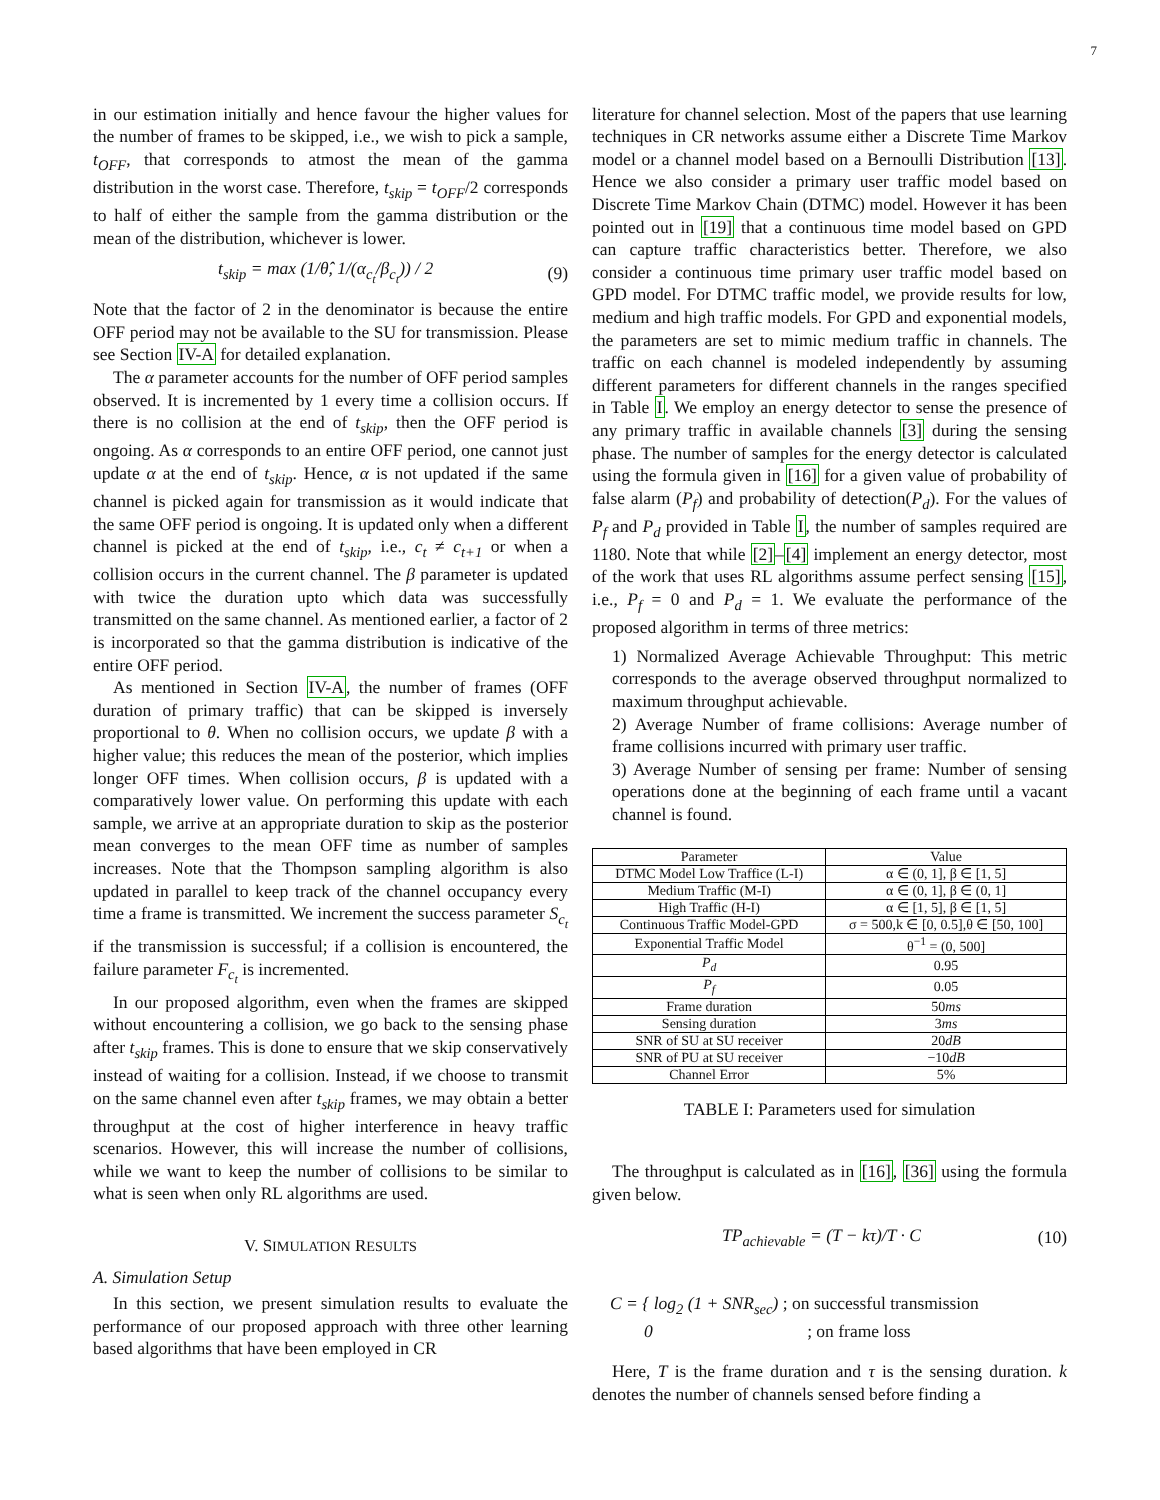7
in our estimation initially and hence favour the higher values for the number of frames to be skipped, i.e., we wish to pick a sample, t<sub>OFF</sub>, that corresponds to atmost the mean of the gamma distribution in the worst case. Therefore, t<sub>skip</sub> = t<sub>OFF</sub>/2 corresponds to half of either the sample from the gamma distribution or the mean of the distribution, whichever is lower.
t<sub>skip</sub> = max (1/θ̂, 1/(α<sub>c<sub>t</sub></sub>/β<sub>c<sub>t</sub></sub>)) / 2 (9)
Note that the factor of 2 in the denominator is because the entire OFF period may not be available to the SU for transmission. Please see Section IV-A for detailed explanation.
The α parameter accounts for the number of OFF period samples observed. It is incremented by 1 every time a collision occurs. If there is no collision at the end of t<sub>skip</sub>, then the OFF period is ongoing. As α corresponds to an entire OFF period, one cannot just update α at the end of t<sub>skip</sub>. Hence, α is not updated if the same channel is picked again for transmission as it would indicate that the same OFF period is ongoing. It is updated only when a different channel is picked at the end of t<sub>skip</sub>, i.e., c<sub>t</sub> ≠ c<sub>t+1</sub> or when a collision occurs in the current channel. The β parameter is updated with twice the duration upto which data was successfully transmitted on the same channel. As mentioned earlier, a factor of 2 is incorporated so that the gamma distribution is indicative of the entire OFF period.
As mentioned in Section IV-A, the number of frames (OFF duration of primary traffic) that can be skipped is inversely proportional to θ. When no collision occurs, we update β with a higher value; this reduces the mean of the posterior, which implies longer OFF times. When collision occurs, β is updated with a comparatively lower value. On performing this update with each sample, we arrive at an appropriate duration to skip as the posterior mean converges to the mean OFF time as number of samples increases. Note that the Thompson sampling algorithm is also updated in parallel to keep track of the channel occupancy every time a frame is transmitted. We increment the success parameter S<sub>c<sub>t</sub></sub> if the transmission is successful; if a collision is encountered, the failure parameter F<sub>c<sub>t</sub></sub> is incremented.
In our proposed algorithm, even when the frames are skipped without encountering a collision, we go back to the sensing phase after t<sub>skip</sub> frames. This is done to ensure that we skip conservatively instead of waiting for a collision. Instead, if we choose to transmit on the same channel even after t<sub>skip</sub> frames, we may obtain a better throughput at the cost of higher interference in heavy traffic scenarios. However, this will increase the number of collisions, while we want to keep the number of collisions to be similar to what is seen when only RL algorithms are used.
V. SIMULATION RESULTS
A. Simulation Setup
In this section, we present simulation results to evaluate the performance of our proposed approach with three other learning based algorithms that have been employed in CR
literature for channel selection. Most of the papers that use learning techniques in CR networks assume either a Discrete Time Markov model or a channel model based on a Bernoulli Distribution [13]. Hence we also consider a primary user traffic model based on Discrete Time Markov Chain (DTMC) model. However it has been pointed out in [19] that a continuous time model based on GPD can capture traffic characteristics better. Therefore, we also consider a continuous time primary user traffic model based on GPD model. For DTMC traffic model, we provide results for low, medium and high traffic models. For GPD and exponential models, the parameters are set to mimic medium traffic in channels. The traffic on each channel is modeled independently by assuming different parameters for different channels in the ranges specified in Table I. We employ an energy detector to sense the presence of any primary traffic in available channels [3] during the sensing phase. The number of samples for the energy detector is calculated using the formula given in [16] for a given value of probability of false alarm (P<sub>f</sub>) and probability of detection(P<sub>d</sub>). For the values of P<sub>f</sub> and P<sub>d</sub> provided in Table I, the number of samples required are 1180. Note that while [2]–[4] implement an energy detector, most of the work that uses RL algorithms assume perfect sensing [15], i.e., P<sub>f</sub> = 0 and P<sub>d</sub> = 1. We evaluate the performance of the proposed algorithm in terms of three metrics:
1) Normalized Average Achievable Throughput: This metric corresponds to the average observed throughput normalized to maximum throughput achievable.
2) Average Number of frame collisions: Average number of frame collisions incurred with primary user traffic.
3) Average Number of sensing per frame: Number of sensing operations done at the beginning of each frame until a vacant channel is found.
| Parameter | Value |
| --- | --- |
| DTMC Model Low Traffice (L-I) | α ∈ (0, 1], β ∈ [1, 5] |
| Medium Traffic (M-I) | α ∈ (0, 1], β ∈ (0, 1] |
| High Traffic (H-I) | α ∈ [1, 5], β ∈ [1, 5] |
| Continuous Traffic Model-GPD | σ = 500,k ∈ [0, 0.5],θ ∈ [50, 100] |
| Exponential Traffic Model | θ<sup>−1</sup> = (0, 500] |
| P<sub>d</sub> | 0.95 |
| P<sub>f</sub> | 0.05 |
| Frame duration | 50 ms |
| Sensing duration | 3 ms |
| SNR of SU at SU receiver | 20 dB |
| SNR of PU at SU receiver | −10 dB |
| Channel Error | 5% |
TABLE I: Parameters used for simulation
The throughput is calculated as in [16], [36] using the formula given below.
TP<sub>achievable</sub> = (T − kτ)/T · C (10)
C = { log<sub>2</sub> (1 + SNR<sub>sec</sub>) ; on successful transmission
0 ; on frame loss
Here, T is the frame duration and τ is the sensing duration. k denotes the number of channels sensed before finding a